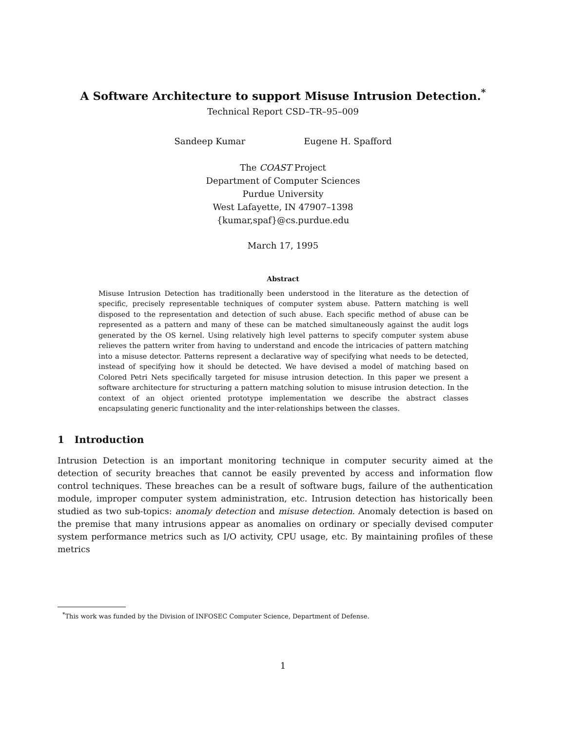A Software Architecture to support Misuse Intrusion Detection.<sup>*</sup>
Technical Report CSD–TR–95–009
Sandeep Kumar Eugene H. Spafford
The COAST Project
Department of Computer Sciences
Purdue University
West Lafayette, IN 47907–1398
{kumar,spaf}@cs.purdue.edu
March 17, 1995
Abstract
Misuse Intrusion Detection has traditionally been understood in the literature as the detection of specific, precisely representable techniques of computer system abuse. Pattern matching is well disposed to the representation and detection of such abuse. Each specific method of abuse can be represented as a pattern and many of these can be matched simultaneously against the audit logs generated by the OS kernel. Using relatively high level patterns to specify computer system abuse relieves the pattern writer from having to understand and encode the intricacies of pattern matching into a misuse detector. Patterns represent a declarative way of specifying what needs to be detected, instead of specifying how it should be detected. We have devised a model of matching based on Colored Petri Nets specifically targeted for misuse intrusion detection. In this paper we present a software architecture for structuring a pattern matching solution to misuse intrusion detection. In the context of an object oriented prototype implementation we describe the abstract classes encapsulating generic functionality and the inter-relationships between the classes.
1 Introduction
Intrusion Detection is an important monitoring technique in computer security aimed at the detection of security breaches that cannot be easily prevented by access and information flow control techniques. These breaches can be a result of software bugs, failure of the authentication module, improper computer system administration, etc. Intrusion detection has historically been studied as two sub-topics: anomaly detection and misuse detection. Anomaly detection is based on the premise that many intrusions appear as anomalies on ordinary or specially devised computer system performance metrics such as I/O activity, CPU usage, etc. By maintaining profiles of these metrics
<sup>*</sup> This work was funded by the Division of INFOSEC Computer Science, Department of Defense.
1